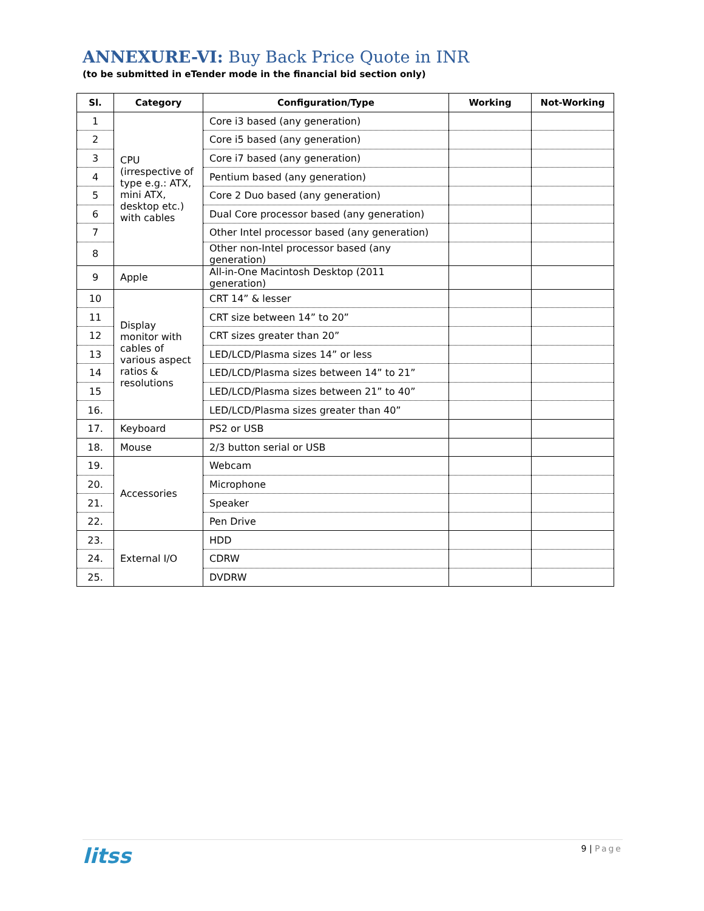ANNEXURE-VI: Buy Back Price Quote in INR
(to be submitted in eTender mode in the financial bid section only)
| Sl. | Category | Configuration/Type | Working | Not-Working |
| --- | --- | --- | --- | --- |
| 1 | CPU (irrespective of type e.g.: ATX, mini ATX, desktop etc.) with cables | Core i3 based (any generation) | | |
| 2 | | Core i5 based (any generation) | | |
| 3 | | Core i7 based (any generation) | | |
| 4 | | Pentium based (any generation) | | |
| 5 | | Core 2 Duo based (any generation) | | |
| 6 | | Dual Core processor based (any generation) | | |
| 7 | | Other Intel processor based (any generation) | | |
| 8 | | Other non-Intel processor based (any generation) | | |
| 9 | Apple | All-in-One Macintosh Desktop (2011 generation) | | |
| 10 | Display monitor with cables of various aspect ratios & resolutions | CRT 14” & lesser | | |
| 11 | | CRT size between 14” to 20” | | |
| 12 | | CRT sizes greater than 20” | | |
| 13 | | LED/LCD/Plasma sizes 14” or less | | |
| 14 | | LED/LCD/Plasma sizes between 14” to 21” | | |
| 15 | | LED/LCD/Plasma sizes between 21” to 40” | | |
| 16. | | LED/LCD/Plasma sizes greater than 40” | | |
| 17. | Keyboard | PS2 or USB | | |
| 18. | Mouse | 2/3 button serial or USB | | |
| 19. | Accessories | Webcam | | |
| 20. | | Microphone | | |
| 21. | | Speaker | | |
| 22. | | Pen Drive | | |
| 23. | External I/O | HDD | | |
| 24. | | CDRW | | |
| 25. | | DVDRW | | |
litss
9 | Page